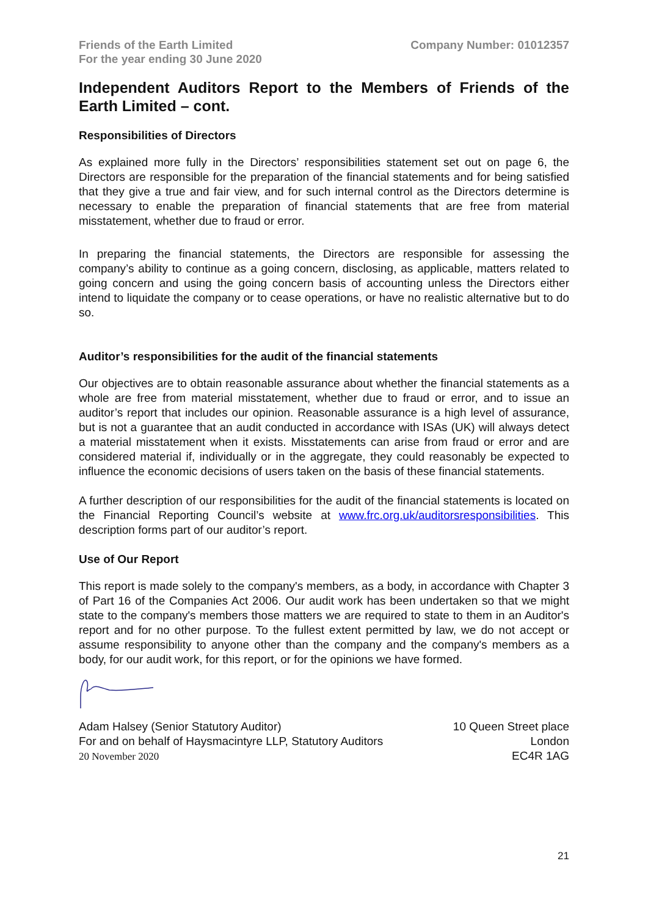Friends of the Earth Limited
For the year ending 30 June 2020
Company Number: 01012357
Independent Auditors Report to the Members of Friends of the Earth Limited – cont.
Responsibilities of Directors
As explained more fully in the Directors’ responsibilities statement set out on page 6, the Directors are responsible for the preparation of the financial statements and for being satisfied that they give a true and fair view, and for such internal control as the Directors determine is necessary to enable the preparation of financial statements that are free from material misstatement, whether due to fraud or error.
In preparing the financial statements, the Directors are responsible for assessing the company’s ability to continue as a going concern, disclosing, as applicable, matters related to going concern and using the going concern basis of accounting unless the Directors either intend to liquidate the company or to cease operations, or have no realistic alternative but to do so.
Auditor’s responsibilities for the audit of the financial statements
Our objectives are to obtain reasonable assurance about whether the financial statements as a whole are free from material misstatement, whether due to fraud or error, and to issue an auditor’s report that includes our opinion. Reasonable assurance is a high level of assurance, but is not a guarantee that an audit conducted in accordance with ISAs (UK) will always detect a material misstatement when it exists. Misstatements can arise from fraud or error and are considered material if, individually or in the aggregate, they could reasonably be expected to influence the economic decisions of users taken on the basis of these financial statements.
A further description of our responsibilities for the audit of the financial statements is located on the Financial Reporting Council’s website at www.frc.org.uk/auditorsresponsibilities. This description forms part of our auditor’s report.
Use of Our Report
This report is made solely to the company's members, as a body, in accordance with Chapter 3 of Part 16 of the Companies Act 2006. Our audit work has been undertaken so that we might state to the company's members those matters we are required to state to them in an Auditor's report and for no other purpose. To the fullest extent permitted by law, we do not accept or assume responsibility to anyone other than the company and the company's members as a body, for our audit work, for this report, or for the opinions we have formed.
Adam Halsey (Senior Statutory Auditor)
For and on behalf of Haysmacintyre LLP, Statutory Auditors
20 November 2020
10 Queen Street place
London
EC4R 1AG
21